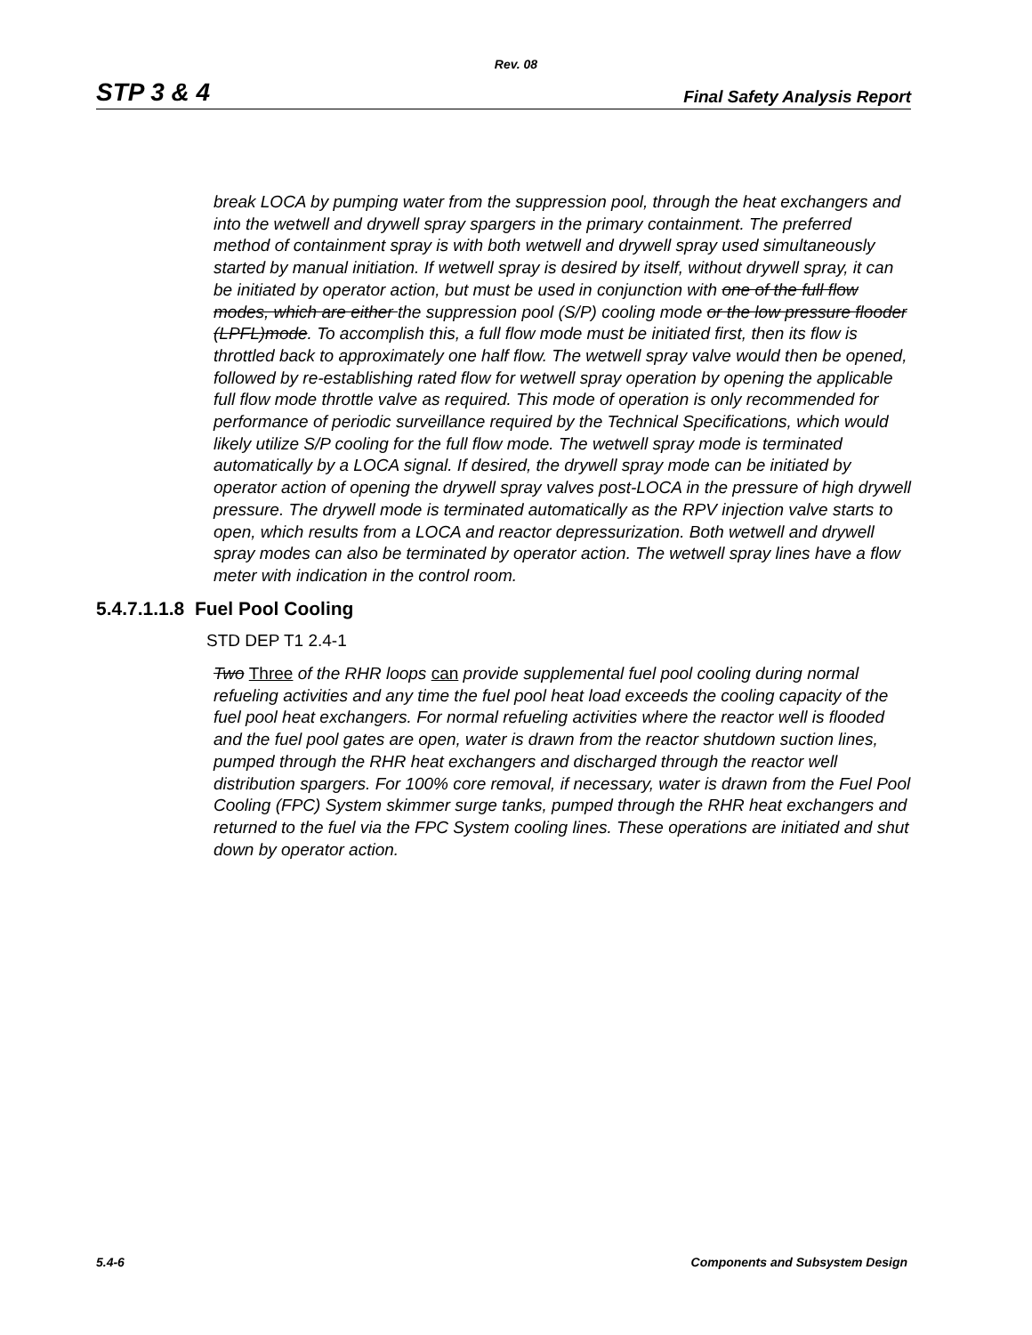Rev. 08
STP 3 & 4 Final Safety Analysis Report
break LOCA by pumping water from the suppression pool, through the heat exchangers and into the wetwell and drywell spray spargers in the primary containment. The preferred method of containment spray is with both wetwell and drywell spray used simultaneously started by manual initiation. If wetwell spray is desired by itself, without drywell spray, it can be initiated by operator action, but must be used in conjunction with one of the full flow modes, which are either the suppression pool (S/P) cooling mode or the low pressure flooder (LPFL)mode. To accomplish this, a full flow mode must be initiated first, then its flow is throttled back to approximately one half flow. The wetwell spray valve would then be opened, followed by re-establishing rated flow for wetwell spray operation by opening the applicable full flow mode throttle valve as required. This mode of operation is only recommended for performance of periodic surveillance required by the Technical Specifications, which would likely utilize S/P cooling for the full flow mode. The wetwell spray mode is terminated automatically by a LOCA signal. If desired, the drywell spray mode can be initiated by operator action of opening the drywell spray valves post-LOCA in the pressure of high drywell pressure. The drywell mode is terminated automatically as the RPV injection valve starts to open, which results from a LOCA and reactor depressurization. Both wetwell and drywell spray modes can also be terminated by operator action. The wetwell spray lines have a flow meter with indication in the control room.
5.4.7.1.1.8 Fuel Pool Cooling
STD DEP T1 2.4-1
Two Three of the RHR loops can provide supplemental fuel pool cooling during normal refueling activities and any time the fuel pool heat load exceeds the cooling capacity of the fuel pool heat exchangers. For normal refueling activities where the reactor well is flooded and the fuel pool gates are open, water is drawn from the reactor shutdown suction lines, pumped through the RHR heat exchangers and discharged through the reactor well distribution spargers. For 100% core removal, if necessary, water is drawn from the Fuel Pool Cooling (FPC) System skimmer surge tanks, pumped through the RHR heat exchangers and returned to the fuel via the FPC System cooling lines. These operations are initiated and shut down by operator action.
5.4-6 Components and Subsystem Design